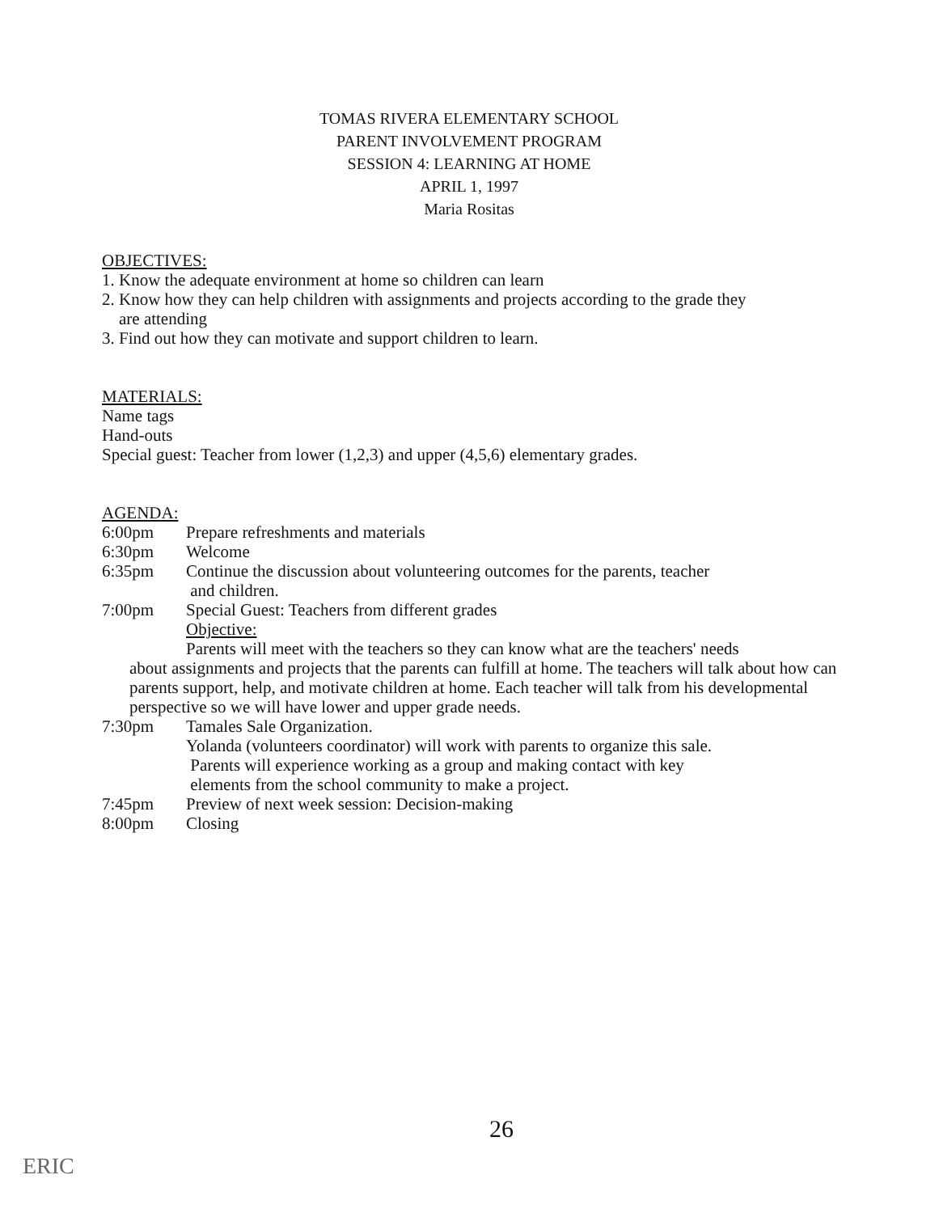TOMAS RIVERA ELEMENTARY SCHOOL
PARENT INVOLVEMENT PROGRAM
SESSION 4: LEARNING AT HOME
APRIL 1, 1997
Maria Rositas
OBJECTIVES:
1. Know the adequate environment at home so children can learn
2. Know how they can help children with assignments and projects according to the grade they
are attending
3. Find out how they can motivate and support children to learn.
MATERIALS:
Name tags
Hand-outs
Special guest: Teacher from lower (1,2,3) and upper (4,5,6) elementary grades.
AGENDA:
6:00pm Prepare refreshments and materials
6:30pm Welcome
6:35pm Continue the discussion about volunteering outcomes for the parents, teacher
and children.
7:00pm Special Guest: Teachers from different grades
Objective:
Parents will meet with the teachers so they can know what are the teachers' needs
about assignments and projects that the parents can fulfill at home. The teachers will talk about how can parents support, help, and motivate children at home. Each teacher will talk from his developmental perspective so we will have lower and upper grade needs.
7:30pm Tamales Sale Organization.
Yolanda (volunteers coordinator) will work with parents to organize this sale.
Parents will experience working as a group and making contact with key
elements from the school community to make a project.
7:45pm Preview of next week session: Decision-making
8:00pm Closing
26
ERIC